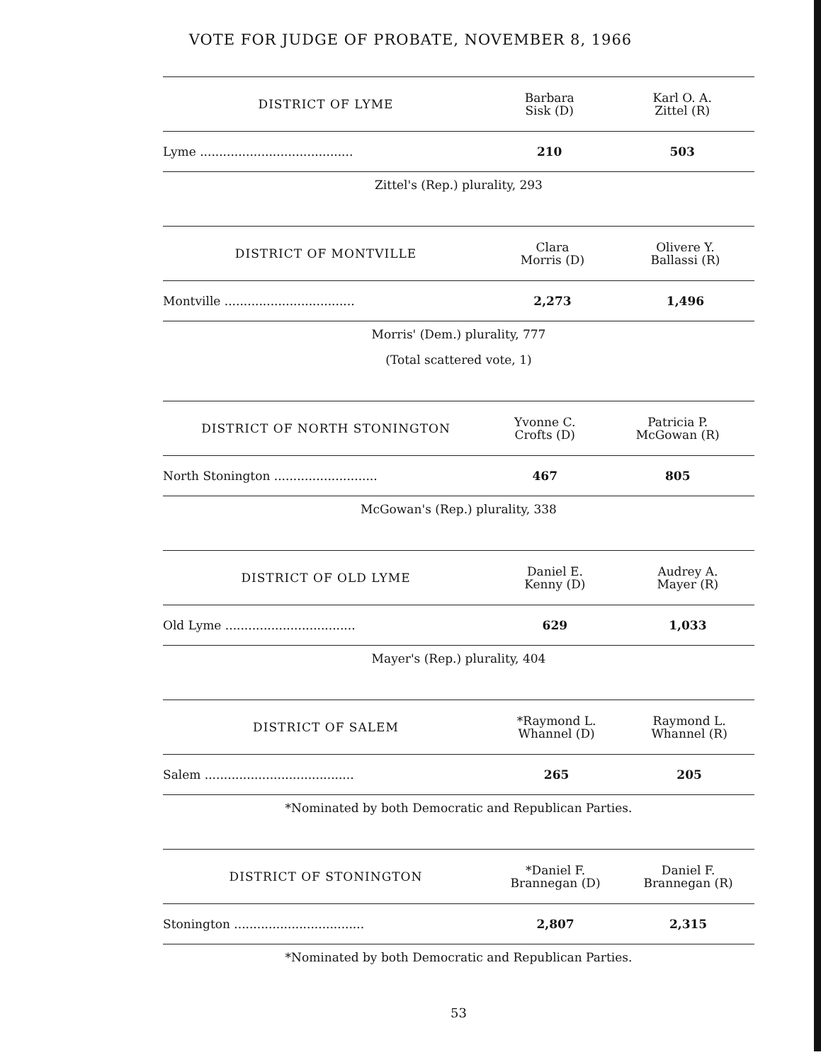VOTE FOR JUDGE OF PROBATE, NOVEMBER 8, 1966
| DISTRICT OF LYME | Barbara Sisk (D) | Karl O. A. Zittel (R) |
| --- | --- | --- |
| Lyme ........................................ | 210 | 503 |
Zittel's (Rep.) plurality, 293
| DISTRICT OF MONTVILLE | Clara Morris (D) | Olivere Y. Ballassi (R) |
| --- | --- | --- |
| Montville .................................. | 2,273 | 1,496 |
Morris' (Dem.) plurality, 777
(Total scattered vote, 1)
| DISTRICT OF NORTH STONINGTON | Yvonne C. Crofts (D) | Patricia P. McGowan (R) |
| --- | --- | --- |
| North Stonington ........................... | 467 | 805 |
McGowan's (Rep.) plurality, 338
| DISTRICT OF OLD LYME | Daniel E. Kenny (D) | Audrey A. Mayer (R) |
| --- | --- | --- |
| Old Lyme .................................. | 629 | 1,033 |
Mayer's (Rep.) plurality, 404
| DISTRICT OF SALEM | *Raymond L. Whannel (D) | Raymond L. Whannel (R) |
| --- | --- | --- |
| Salem ....................................... | 265 | 205 |
*Nominated by both Democratic and Republican Parties.
| DISTRICT OF STONINGTON | *Daniel F. Brannegan (D) | Daniel F. Brannegan (R) |
| --- | --- | --- |
| Stonington .................................. | 2,807 | 2,315 |
*Nominated by both Democratic and Republican Parties.
53